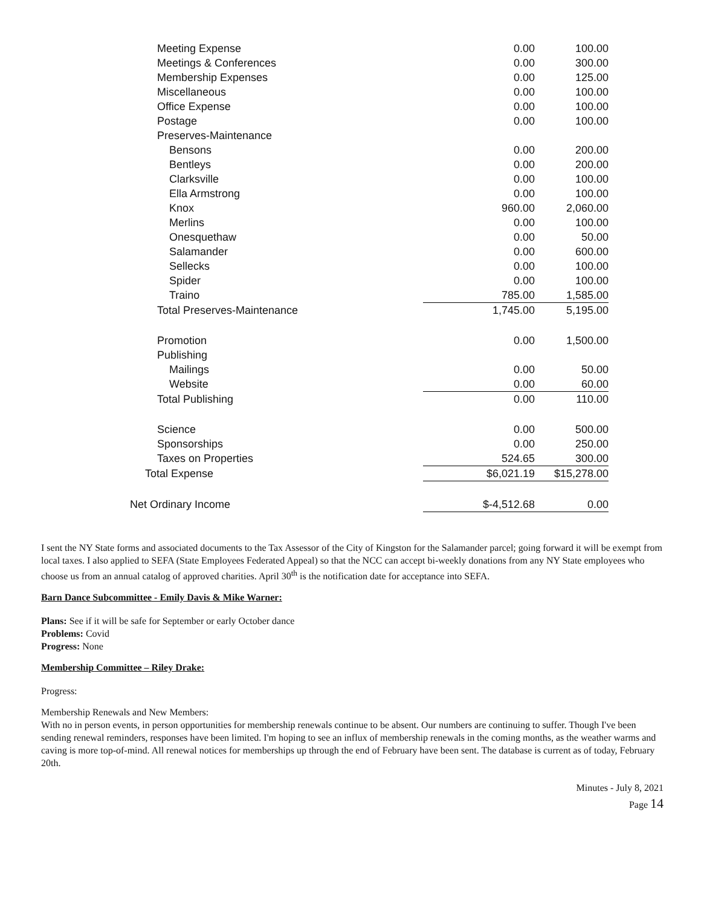| Meeting Expense | 0.00 | 100.00 |
| Meetings & Conferences | 0.00 | 300.00 |
| Membership Expenses | 0.00 | 125.00 |
| Miscellaneous | 0.00 | 100.00 |
| Office Expense | 0.00 | 100.00 |
| Postage | 0.00 | 100.00 |
| Preserves-Maintenance | | |
| Bensons | 0.00 | 200.00 |
| Bentleys | 0.00 | 200.00 |
| Clarksville | 0.00 | 100.00 |
| Ella Armstrong | 0.00 | 100.00 |
| Knox | 960.00 | 2,060.00 |
| Merlins | 0.00 | 100.00 |
| Onesquethaw | 0.00 | 50.00 |
| Salamander | 0.00 | 600.00 |
| Sellecks | 0.00 | 100.00 |
| Spider | 0.00 | 100.00 |
| Traino | 785.00 | 1,585.00 |
| Total Preserves-Maintenance | 1,745.00 | 5,195.00 |
| Promotion | 0.00 | 1,500.00 |
| Publishing | | |
| Mailings | 0.00 | 50.00 |
| Website | 0.00 | 60.00 |
| Total Publishing | 0.00 | 110.00 |
| Science | 0.00 | 500.00 |
| Sponsorships | 0.00 | 250.00 |
| Taxes on Properties | 524.65 | 300.00 |
| Total Expense | $6,021.19 | $15,278.00 |
| Net Ordinary Income | $-4,512.68 | 0.00 |
I sent the NY State forms and associated documents to the Tax Assessor of the City of Kingston for the Salamander parcel; going forward it will be exempt from local taxes. I also applied to SEFA (State Employees Federated Appeal) so that the NCC can accept bi-weekly donations from any NY State employees who choose us from an annual catalog of approved charities. April 30<sup>th</sup> is the notification date for acceptance into SEFA.
Barn Dance Subcommittee - Emily Davis & Mike Warner:
Plans: See if it will be safe for September or early October dance
Problems: Covid
Progress: None
Membership Committee – Riley Drake:
Progress:
Membership Renewals and New Members:
With no in person events, in person opportunities for membership renewals continue to be absent. Our numbers are continuing to suffer. Though I've been sending renewal reminders, responses have been limited. I'm hoping to see an influx of membership renewals in the coming months, as the weather warms and caving is more top-of-mind. All renewal notices for memberships up through the end of February have been sent. The database is current as of today, February 20th.
Minutes - July 8, 2021
Page 14